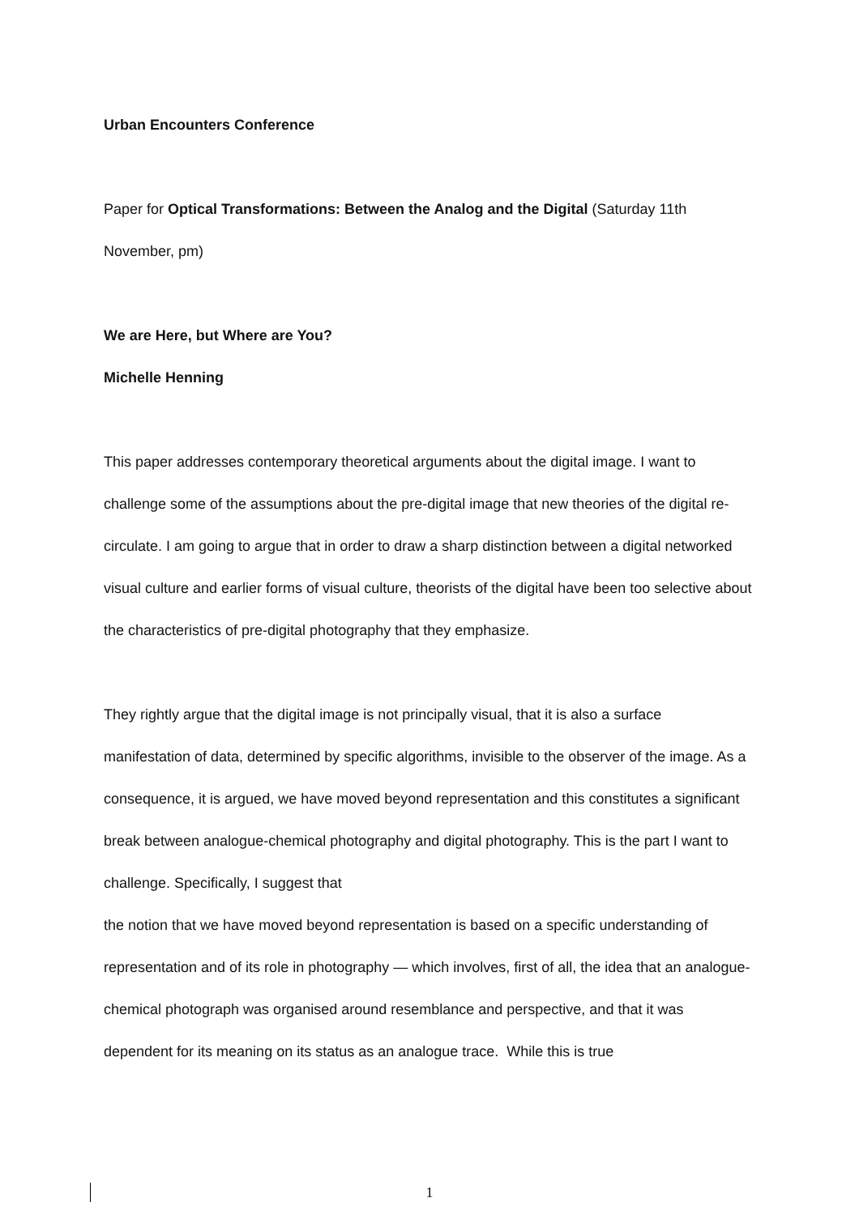Urban Encounters Conference
Paper for Optical Transformations: Between the Analog and the Digital (Saturday 11th November, pm)
We are Here, but Where are You?
Michelle Henning
This paper addresses contemporary theoretical arguments about the digital image. I want to challenge some of the assumptions about the pre-digital image that new theories of the digital re-circulate. I am going to argue that in order to draw a sharp distinction between a digital networked visual culture and earlier forms of visual culture, theorists of the digital have been too selective about the characteristics of pre-digital photography that they emphasize.
They rightly argue that the digital image is not principally visual, that it is also a surface manifestation of data, determined by specific algorithms, invisible to the observer of the image. As a consequence, it is argued, we have moved beyond representation and this constitutes a significant break between analogue-chemical photography and digital photography. This is the part I want to challenge. Specifically, I suggest that
the notion that we have moved beyond representation is based on a specific understanding of representation and of its role in photography — which involves, first of all, the idea that an analogue-chemical photograph was organised around resemblance and perspective, and that it was dependent for its meaning on its status as an analogue trace. While this is true
1